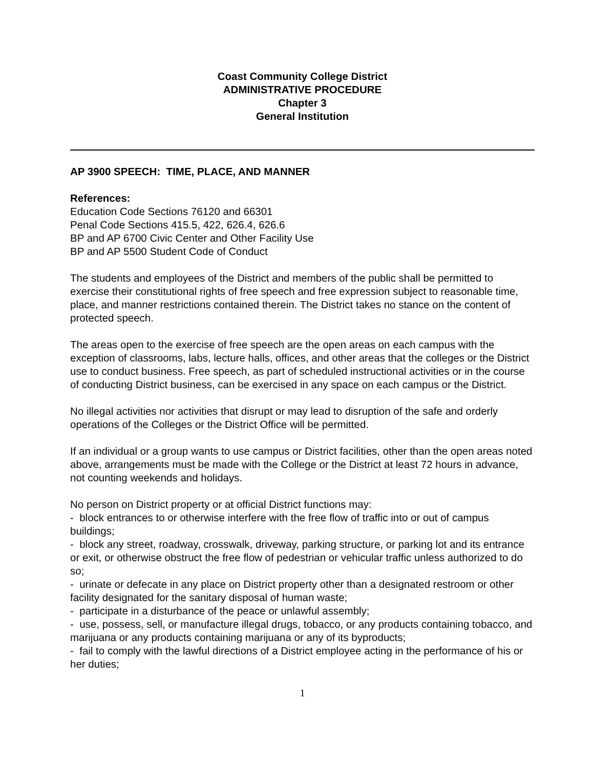Coast Community College District
ADMINISTRATIVE PROCEDURE
Chapter 3
General Institution
AP 3900 SPEECH: TIME, PLACE, AND MANNER
References:
Education Code Sections 76120 and 66301
Penal Code Sections 415.5, 422, 626.4, 626.6
BP and AP 6700 Civic Center and Other Facility Use
BP and AP 5500 Student Code of Conduct
The students and employees of the District and members of the public shall be permitted to exercise their constitutional rights of free speech and free expression subject to reasonable time, place, and manner restrictions contained therein. The District takes no stance on the content of protected speech.
The areas open to the exercise of free speech are the open areas on each campus with the exception of classrooms, labs, lecture halls, offices, and other areas that the colleges or the District use to conduct business. Free speech, as part of scheduled instructional activities or in the course of conducting District business, can be exercised in any space on each campus or the District.
No illegal activities nor activities that disrupt or may lead to disruption of the safe and orderly operations of the Colleges or the District Office will be permitted.
If an individual or a group wants to use campus or District facilities, other than the open areas noted above, arrangements must be made with the College or the District at least 72 hours in advance, not counting weekends and holidays.
No person on District property or at official District functions may:
- block entrances to or otherwise interfere with the free flow of traffic into or out of campus buildings;
- block any street, roadway, crosswalk, driveway, parking structure, or parking lot and its entrance or exit, or otherwise obstruct the free flow of pedestrian or vehicular traffic unless authorized to do so;
- urinate or defecate in any place on District property other than a designated restroom or other facility designated for the sanitary disposal of human waste;
- participate in a disturbance of the peace or unlawful assembly;
- use, possess, sell, or manufacture illegal drugs, tobacco, or any products containing tobacco, and marijuana or any products containing marijuana or any of its byproducts;
- fail to comply with the lawful directions of a District employee acting in the performance of his or her duties;
1